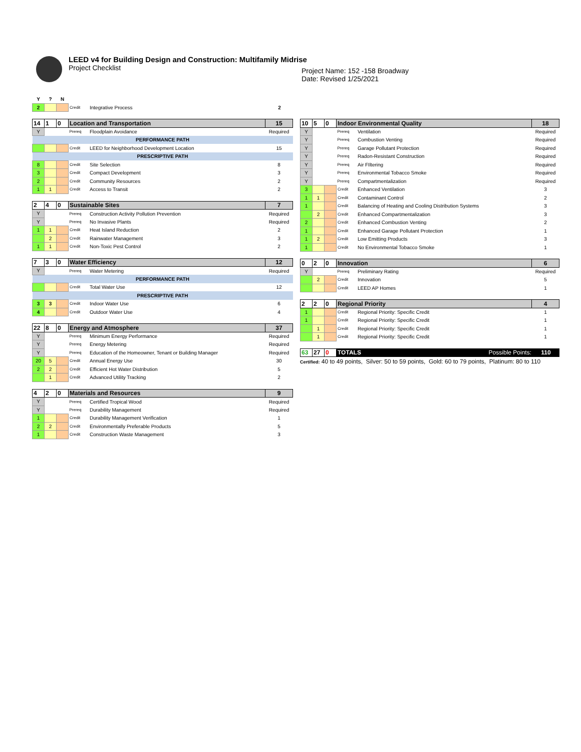LEED v4 for Building Design and Construction: Multifamily Midrise
Project Checklist
Project Name: 152 -158 Broadway
Date: Revised 1/25/2021
| Y | ? | N | | | |
| 2 | | | Credit | Integrative Process | 2 |
| 14 | 1 | 0 | Location and Transportation | | 15 |
| Y | | | Prereq | Floodplain Avoidance | Required |
| PERFORMANCE PATH | | | | | |
| | | | Credit | LEED for Neighborhood Development Location | 15 |
| PRESCRIPTIVE PATH | | | | | |
| 8 | | | Credit | Site Selection | 8 |
| 3 | | | Credit | Compact Development | 3 |
| 2 | | | Credit | Community Resources | 2 |
| 1 | 1 | | Credit | Access to Transit | 2 |
| 2 | 4 | 0 | Sustainable Sites | | 7 |
| Y | | | Prereq | Construction Activity Pollution Prevention | Required |
| Y | | | Prereq | No Invasive Plants | Required |
| 1 | 1 | | Credit | Heat Island Reduction | 2 |
| | 2 | | Credit | Rainwater Management | 3 |
| 1 | 1 | | Credit | Non-Toxic Pest Control | 2 |
| 7 | 3 | 0 | Water Efficiency | | 12 |
| Y | | | Prereq | Water Metering | Required |
| PERFORMANCE PATH | | | | | |
| | | | Credit | Total Water Use | 12 |
| PRESCRIPTIVE PATH | | | | | |
| 3 | 3 | | Credit | Indoor Water Use | 6 |
| 4 | | | Credit | Outdoor Water Use | 4 |
| 22 | 8 | 0 | Energy and Atmosphere | | 37 |
| Y | | | Prereq | Minimum Energy Performance | Required |
| Y | | | Prereq | Energy Metering | Required |
| Y | | | Prereq | Education of the Homeowner, Tenant or Building Manager | Required |
| 20 | 5 | | Credit | Annual Energy Use | 30 |
| 2 | 2 | | Credit | Efficient Hot Water Distribution | 5 |
| | 1 | | Credit | Advanced Utility Tracking | 2 |
| 4 | 2 | 0 | Materials and Resources | | 9 |
| Y | | | Prereq | Certified Tropical Wood | Required |
| Y | | | Prereq | Durability Management | Required |
| 1 | | | Credit | Durability Management Verification | 1 |
| 2 | 2 | | Credit | Environmentally Preferable Products | 5 |
| 1 | | | Credit | Construction Waste Management | 3 |
| 10 | 5 | 0 | Indoor Environmental Quality | | 18 |
| Y | | | Prereq | Ventilation | Required |
| Y | | | Prereq | Combustion Venting | Required |
| Y | | | Prereq | Garage Pollutant Protection | Required |
| Y | | | Prereq | Radon-Resistant Construction | Required |
| Y | | | Prereq | Air FIltering | Required |
| Y | | | Prereq | Environmental Tobacco Smoke | Required |
| Y | | | Prereq | Compartmentalization | Required |
| 3 | | | Credit | Enhanced Ventilation | 3 |
| 1 | 1 | | Credit | Contaminant Control | 2 |
| 1 | | | Credit | Balancing of Heating and Cooling Distribution Systems | 3 |
| | 2 | | Credit | Enhanced Compartmentalization | 3 |
| 2 | | | Credit | Enhanced Combustion Venting | 2 |
| 1 | | | Credit | Enhanced Garage Pollutant Protection | 1 |
| 1 | 2 | | Credit | Low Emitting Products | 3 |
| 1 | | | Credit | No Environmental Tobacco Smoke | 1 |
| 0 | 2 | 0 | Innovation | | 6 |
| Y | | | Prereq | Preliminary Rating | Required |
| | 2 | | Credit | Innovation | 5 |
| | | | Credit | LEED AP Homes | 1 |
| 2 | 2 | 0 | Regional Priority | | 4 |
| 1 | | | Credit | Regional Priority: Specific Credit | 1 |
| 1 | | | Credit | Regional Priority: Specific Credit | 1 |
| | 1 | | Credit | Regional Priority: Specific Credit | 1 |
| | 1 | | Credit | Regional Priority: Specific Credit | 1 |
| 63 | 27 | 0 | TOTALS | Possible Points: | 110 |
Certified: 40 to 49 points, Silver: 50 to 59 points, Gold: 60 to 79 points, Platinum: 80 to 110